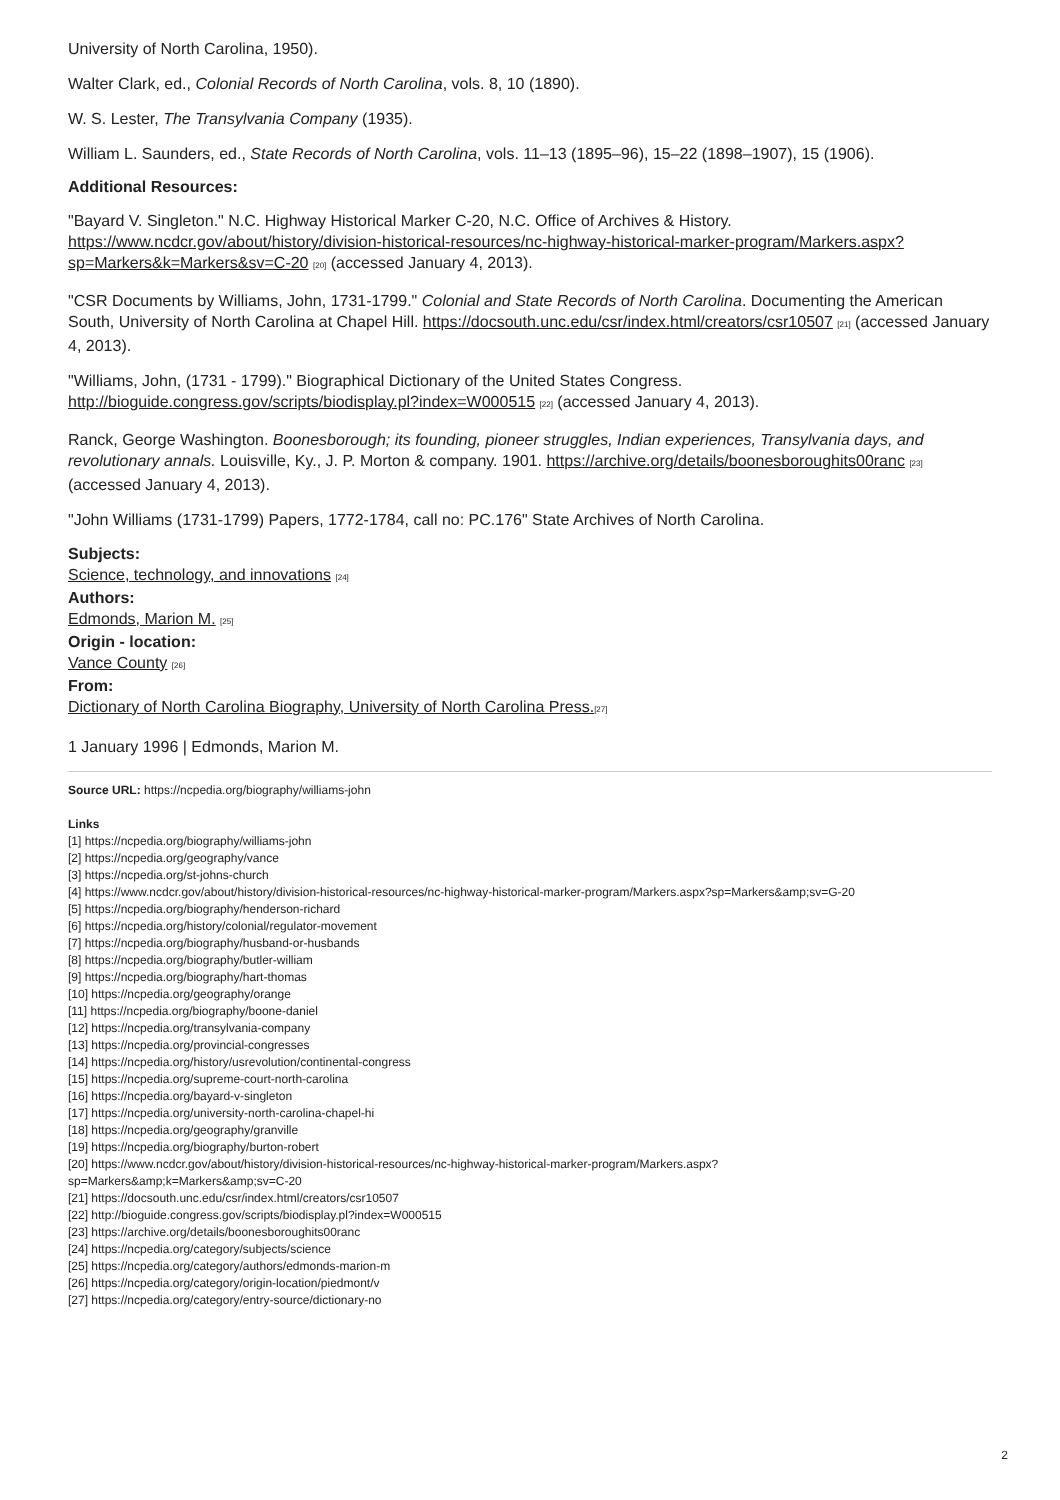University of North Carolina, 1950).
Walter Clark, ed., Colonial Records of North Carolina, vols. 8, 10 (1890).
W. S. Lester, The Transylvania Company (1935).
William L. Saunders, ed., State Records of North Carolina, vols. 11–13 (1895–96), 15–22 (1898–1907), 15 (1906).
Additional Resources:
"Bayard V. Singleton." N.C. Highway Historical Marker C-20, N.C. Office of Archives & History. https://www.ncdcr.gov/about/history/division-historical-resources/nc-highway-historical-marker-program/Markers.aspx?sp=Markers&k=Markers&sv=C-20 [20] (accessed January 4, 2013).
"CSR Documents by Williams, John, 1731-1799." Colonial and State Records of North Carolina. Documenting the American South, University of North Carolina at Chapel Hill. https://docsouth.unc.edu/csr/index.html/creators/csr10507 [21] (accessed January 4, 2013).
"Williams, John, (1731 - 1799)." Biographical Dictionary of the United States Congress. http://bioguide.congress.gov/scripts/biodisplay.pl?index=W000515 [22] (accessed January 4, 2013).
Ranck, George Washington. Boonesborough; its founding, pioneer struggles, Indian experiences, Transylvania days, and revolutionary annals. Louisville, Ky., J. P. Morton & company. 1901. https://archive.org/details/boonesboroughits00ranc [23] (accessed January 4, 2013).
"John Williams (1731-1799) Papers, 1772-1784, call no: PC.176" State Archives of North Carolina.
Subjects:
Science, technology, and innovations [24]
Authors:
Edmonds, Marion M. [25]
Origin - location:
Vance County [26]
From:
Dictionary of North Carolina Biography, University of North Carolina Press.[27]
1 January 1996 | Edmonds, Marion M.
Source URL: https://ncpedia.org/biography/williams-john
Links
[1] https://ncpedia.org/biography/williams-john
[2] https://ncpedia.org/geography/vance
[3] https://ncpedia.org/st-johns-church
[4] https://www.ncdcr.gov/about/history/division-historical-resources/nc-highway-historical-marker-program/Markers.aspx?sp=Markers&amp;sv=G-20
[5] https://ncpedia.org/biography/henderson-richard
[6] https://ncpedia.org/history/colonial/regulator-movement
[7] https://ncpedia.org/biography/husband-or-husbands
[8] https://ncpedia.org/biography/butler-william
[9] https://ncpedia.org/biography/hart-thomas
[10] https://ncpedia.org/geography/orange
[11] https://ncpedia.org/biography/boone-daniel
[12] https://ncpedia.org/transylvania-company
[13] https://ncpedia.org/provincial-congresses
[14] https://ncpedia.org/history/usrevolution/continental-congress
[15] https://ncpedia.org/supreme-court-north-carolina
[16] https://ncpedia.org/bayard-v-singleton
[17] https://ncpedia.org/university-north-carolina-chapel-hi
[18] https://ncpedia.org/geography/granville
[19] https://ncpedia.org/biography/burton-robert
[20] https://www.ncdcr.gov/about/history/division-historical-resources/nc-highway-historical-marker-program/Markers.aspx?
sp=Markers&amp;k=Markers&amp;sv=C-20
[21] https://docsouth.unc.edu/csr/index.html/creators/csr10507
[22] http://bioguide.congress.gov/scripts/biodisplay.pl?index=W000515
[23] https://archive.org/details/boonesboroughits00ranc
[24] https://ncpedia.org/category/subjects/science
[25] https://ncpedia.org/category/authors/edmonds-marion-m
[26] https://ncpedia.org/category/origin-location/piedmont/v
[27] https://ncpedia.org/category/entry-source/dictionary-no
2